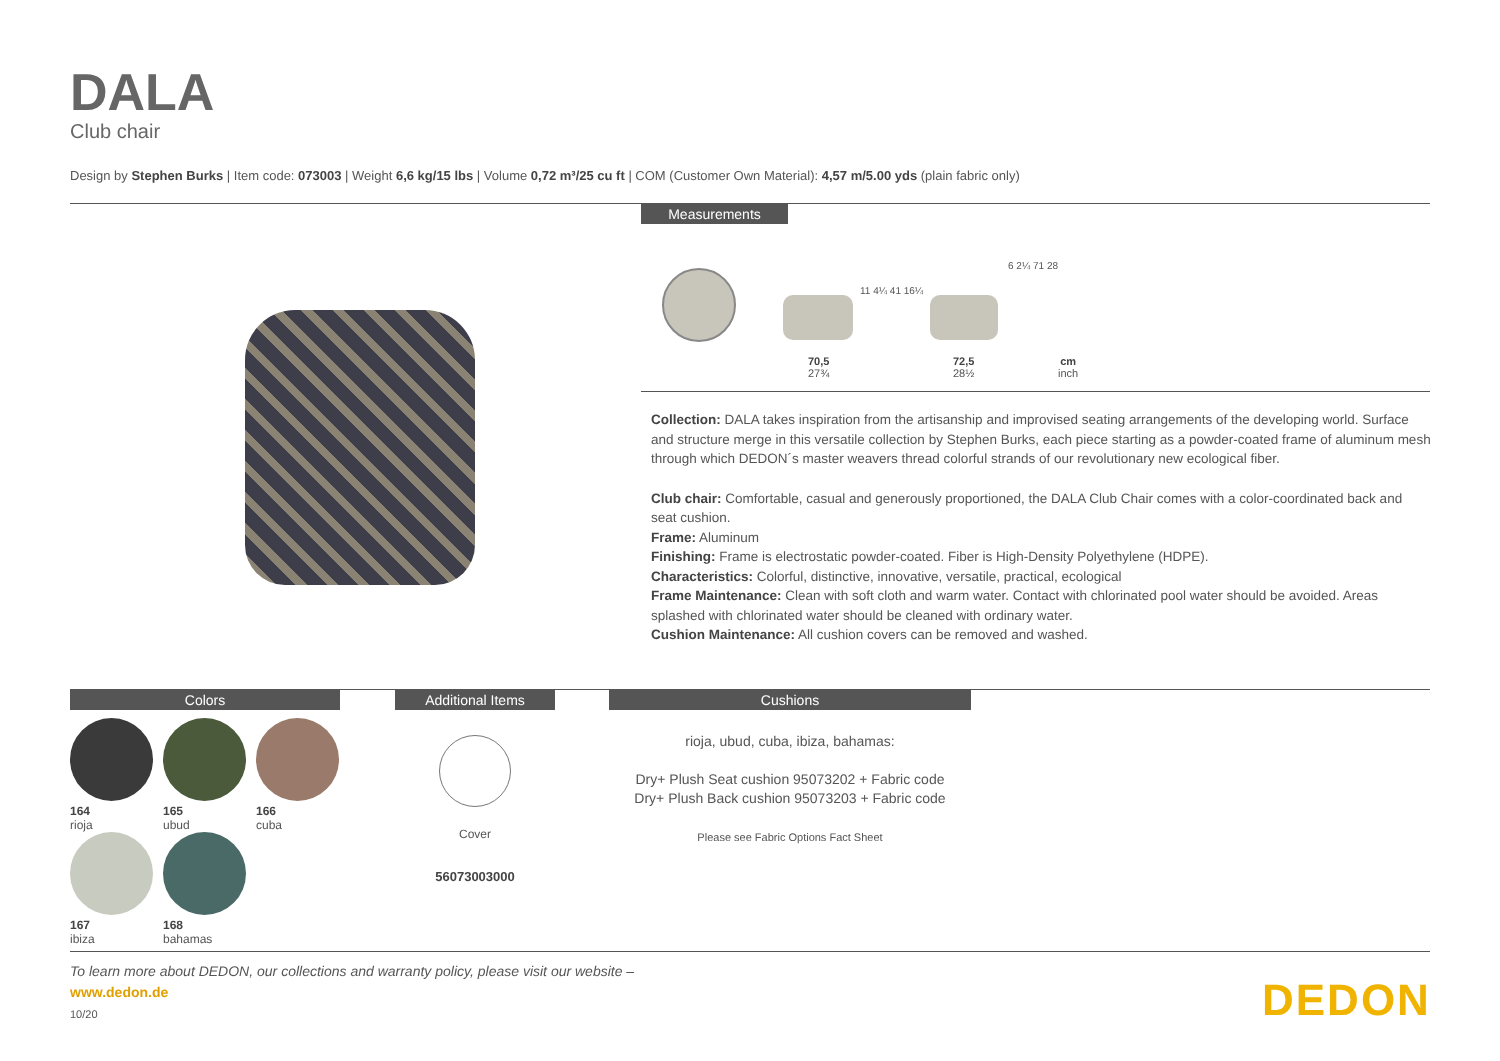DALA
Club chair
Design by Stephen Burks | Item code: 073003 | Weight 6,6 kg/15 lbs | Volume 0,72 m³/25 cu ft | COM (Customer Own Material): 4,57 m/5.00 yds (plain fabric only)
Measurements
11 4¼ 41 16¼
6 2¼ 71 28
70,5
27¾
72,5
28½
cm
inch
Collection: DALA takes inspiration from the artisanship and improvised seating arrangements of the developing world. Surface and structure merge in this versatile collection by Stephen Burks, each piece starting as a powder-coated frame of aluminum mesh through which DEDON´s master weavers thread colorful strands of our revolutionary new ecological fiber.
Club chair: Comfortable, casual and generously proportioned, the DALA Club Chair comes with a color-coordinated back and seat cushion.
Frame: Aluminum
Finishing: Frame is electrostatic powder-coated. Fiber is High-Density Polyethylene (HDPE).
Characteristics: Colorful, distinctive, innovative, versatile, practical, ecological
Frame Maintenance: Clean with soft cloth and warm water. Contact with chlorinated pool water should be avoided. Areas splashed with chlorinated water should be cleaned with ordinary water.
Cushion Maintenance: All cushion covers can be removed and washed.
Colors Additional Items Cushions
164
rioja
165
ubud
166
cuba
167
ibiza
168
bahamas
Cover
56073003000
rioja, ubud, cuba, ibiza, bahamas:
Dry+ Plush Seat cushion 95073202 + Fabric code
Dry+ Plush Back cushion 95073203 + Fabric code
Please see Fabric Options Fact Sheet
To learn more about DEDON, our collections and warranty policy, please visit our website –
www.dedon.de
10/20 DEDON